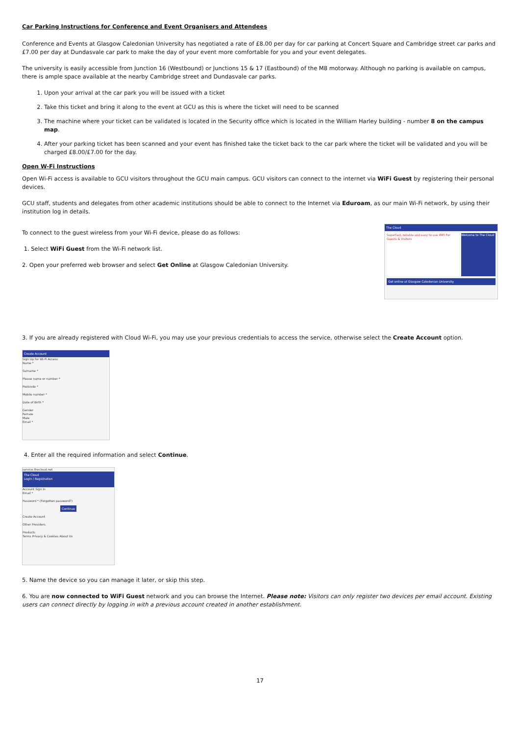Car Parking Instructions for Conference and Event Organisers and Attendees
Conference and Events at Glasgow Caledonian University has negotiated a rate of £8.00 per day for car parking at Concert Square and Cambridge street car parks and £7.00 per day at Dundasvale car park to make the day of your event more comfortable for you and your event delegates.
The university is easily accessible from Junction 16 (Westbound) or Junctions 15 & 17 (Eastbound) of the M8 motorway. Although no parking is available on campus, there is ample space available at the nearby Cambridge street and Dundasvale car parks.
1. Upon your arrival at the car park you will be issued with a ticket
2. Take this ticket and bring it along to the event at GCU as this is where the ticket will need to be scanned
3. The machine where your ticket can be validated is located in the Security office which is located in the William Harley building - number 8 on the campus map.
4. After your parking ticket has been scanned and your event has finished take the ticket back to the car park where the ticket will be validated and you will be charged £8.00/£7.00 for the day.
Open W-Fi Instructions
Open Wi-Fi access is available to GCU visitors throughout the GCU main campus. GCU visitors can connect to the internet via WiFi Guest by registering their personal devices.
GCU staff, students and delegates from other academic institutions should be able to connect to the Internet via Eduroam, as our main Wi-Fi network, by using their institution log in details.
To connect to the guest wireless from your Wi-Fi device, please do as follows:
1. Select WiFi Guest from the Wi-Fi network list.
2. Open your preferred web browser and select Get Online at Glasgow Caledonian University.
The Cloud
Superfast, reliable and easy to use WiFi For Guests & Visitors
Welcome to The Cloud
Get online at Glasgow Caledonian University
3. If you are already registered with Cloud Wi-Fi, you may use your previous credentials to access the service, otherwise select the Create Account option.
Create Account
Sign Up for Wi-Fi Access
Name *
Surname *
Please name or number *
Postcode *
Mobile number *
Date of Birth *
Gender
Female
Male
Email *
4. Enter all the required information and select Continue.
service.thecloud.net
The Cloud
Login / Registration
Account Sign In
Email *
Password * (Forgotten password?)
Continue
Create Account
Other Providers
Products
Terms Privacy & Cookies About Us
5. Name the device so you can manage it later, or skip this step.
6. You are now connected to WiFi Guest network and you can browse the Internet. Please note: Visitors can only register two devices per email account. Existing users can connect directly by logging in with a previous account created in another establishment.
17